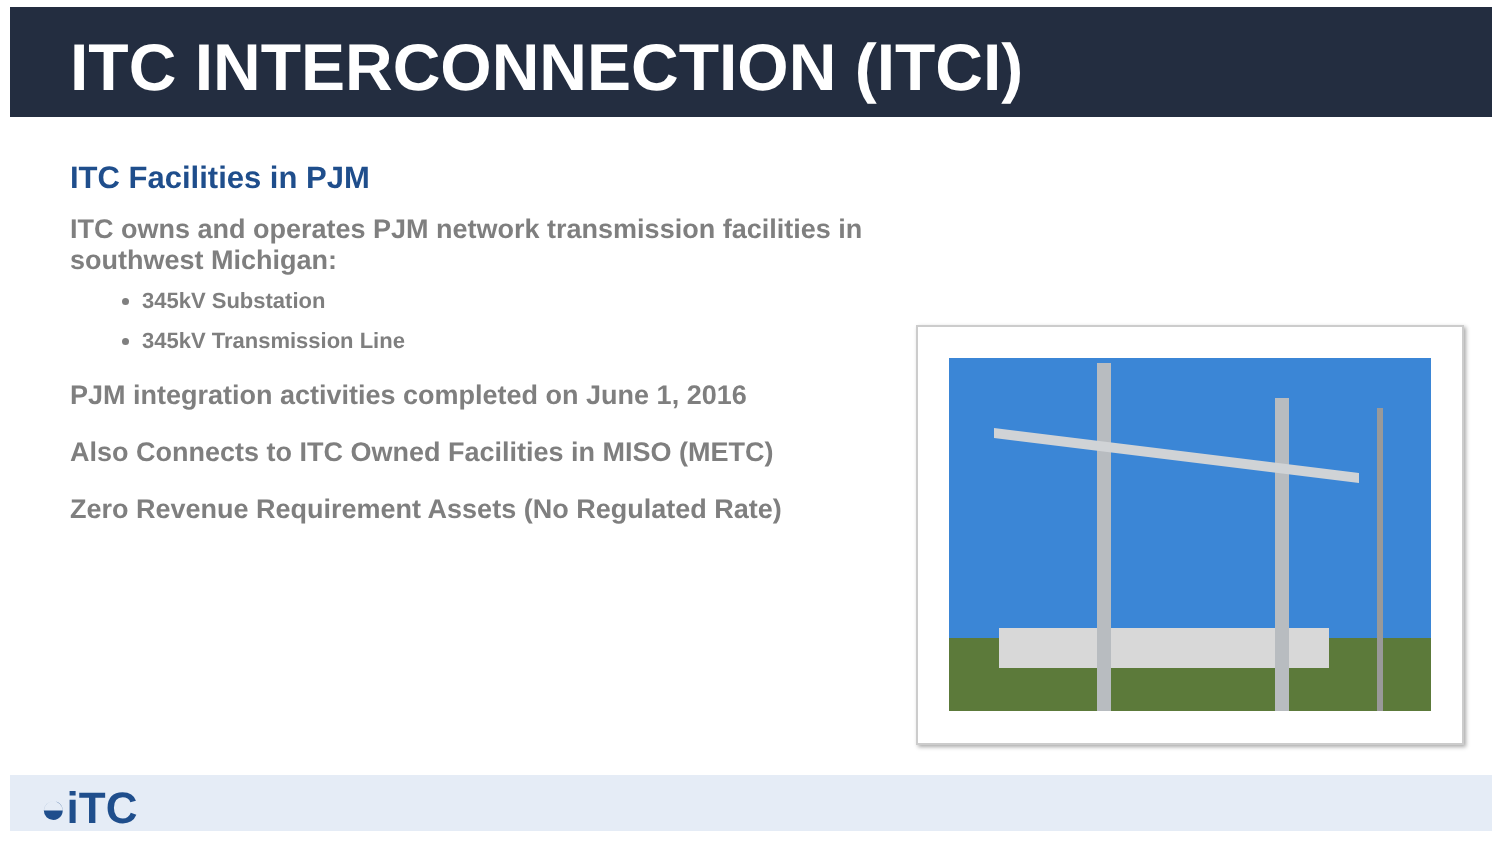ITC INTERCONNECTION (ITCI)
ITC Facilities in PJM
ITC owns and operates PJM network transmission facilities in southwest Michigan:
345kV Substation
345kV Transmission Line
PJM integration activities completed on June 1, 2016
Also Connects to ITC Owned Facilities in MISO (METC)
Zero Revenue Requirement Assets (No Regulated Rate)
◒iTC